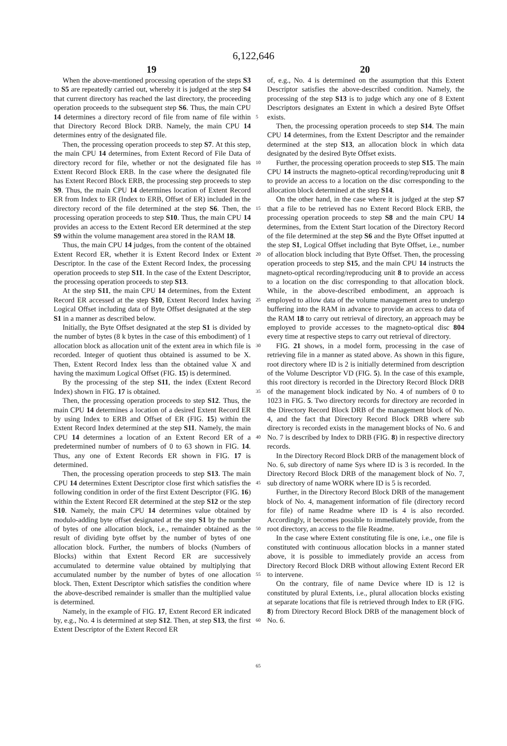6,122,646
19 20
When the above-mentioned processing operation of the steps S3 to S5 are repeatedly carried out, whereby it is judged at the step S4 that current directory has reached the last directory, the proceeding operation proceeds to the subsequent step S6. Thus, the main CPU 14 determines a directory record of file from name of file within that Directory Record Block DRB. Namely, the main CPU 14 determines entry of the designated file.
Then, the processing operation proceeds to step S7. At this step, the main CPU 14 determines, from Extent Record of File Data of directory record for file, whether or not the designated file has Extent Record Block ERB. In the case where the designated file has Extent Record Block ERB, the processing step proceeds to step S9. Thus, the main CPU 14 determines location of Extent Record ER from Index to ER (Index to ERB, Offset of ER) included in the directory record of the file determined at the step S6. Then, the processing operation proceeds to step S10. Thus, the main CPU 14 provides an access to the Extent Record ER determined at the step S9 within the volume management area stored in the RAM 18.
Thus, the main CPU 14 judges, from the content of the obtained Extent Record ER, whether it is Extent Record Index or Extent Descriptor. In the case of the Extent Record Index, the processing operation proceeds to step S11. In the case of the Extent Descriptor, the processing operation proceeds to step S13.
At the step S11, the main CPU 14 determines, from the Extent Record ER accessed at the step S10, Extent Record Index having Logical Offset including data of Byte Offset designated at the step S1 in a manner as described below.
Initially, the Byte Offset designated at the step S1 is divided by the number of bytes (8 k bytes in the case of this embodiment) of 1 allocation block as allocation unit of the extent area in which file is recorded. Integer of quotient thus obtained is assumed to be X. Then, Extent Record Index less than the obtained value X and having the maximum Logical Offset (FIG. 15) is determined.
By the processing of the step S11, the index (Extent Record Index) shown in FIG. 17 is obtained.
Then, the processing operation proceeds to step S12. Thus, the main CPU 14 determines a location of a desired Extent Record ER by using Index to ERB and Offset of ER (FIG. 15) within the Extent Record Index determined at the step S11. Namely, the main CPU 14 determines a location of an Extent Record ER of a predetermined number of numbers of 0 to 63 shown in FIG. 14. Thus, any one of Extent Records ER shown in FIG. 17 is determined.
Then, the processing operation proceeds to step S13. The main CPU 14 determines Extent Descriptor close first which satisfies the following condition in order of the first Extent Descriptor (FIG. 16) within the Extent Record ER determined at the step S12 or the step S10. Namely, the main CPU 14 determines value obtained by modulo-adding byte offset designated at the step S1 by the number of bytes of one allocation block, i.e., remainder obtained as the result of dividing byte offset by the number of bytes of one allocation block. Further, the numbers of blocks (Numbers of Blocks) within that Extent Record ER are successively accumulated to determine value obtained by multiplying that accumulated number by the number of bytes of one allocation block. Then, Extent Descriptor which satisfies the condition where the above-described remainder is smaller than the multiplied value is determined.
Namely, in the example of FIG. 17, Extent Record ER indicated by, e.g., No. 4 is determined at step S12. Then, at step S13, the first Extent Descriptor of the Extent Record ER
of, e.g., No. 4 is determined on the assumption that this Extent Descriptor satisfies the above-described condition. Namely, the processing of the step S13 is to judge which any one of 8 Extent Descriptors designates an Extent in which a desired Byte Offset exists.
Then, the processing operation proceeds to step S14. The main CPU 14 determines, from the Extent Descriptor and the remainder determined at the step S13, an allocation block in which data designated by the desired Byte Offset exists.
Further, the processing operation proceeds to step S15. The main CPU 14 instructs the magneto-optical recording/reproducing unit 8 to provide an access to a location on the disc corresponding to the allocation block determined at the step S14.
On the other hand, in the case where it is judged at the step S7 that a file to be retrieved has no Extent Record Block ERB, the processing operation proceeds to step S8 and the main CPU 14 determines, from the Extent Start location of the Directory Record of the file determined at the step S6 and the Byte Offset inputted at the step S1, Logical Offset including that Byte Offset, i.e., number of allocation block including that Byte Offset. Then, the processing operation proceeds to step S15, and the main CPU 14 instructs the magneto-optical recording/reproducing unit 8 to provide an access to a location on the disc corresponding to that allocation block. While, in the above-described embodiment, an approach is employed to allow data of the volume management area to undergo buffering into the RAM in advance to provide an access to data of the RAM 18 to carry out retrieval of directory, an approach may be employed to provide accesses to the magneto-optical disc 804 every time at respective steps to carry out retrieval of directory.
FIG. 21 shows, in a model form, processing in the case of retrieving file in a manner as stated above. As shown in this figure, root directory where ID is 2 is initially determined from description of the Volume Descriptor VD (FIG. 5). In the case of this example, this root directory is recorded in the Directory Record Block DRB of the management block indicated by No. 4 of numbers of 0 to 1023 in FIG. 5. Two directory records for directory are recorded in the Directory Record Block DRB of the management block of No. 4, and the fact that Directory Record Block DRB where sub directory is recorded exists in the management blocks of No. 6 and No. 7 is described by Index to DRB (FIG. 8) in respective directory records.
In the Directory Record Block DRB of the management block of No. 6, sub directory of name Sys where ID is 3 is recorded. In the Directory Record Block DRB of the management block of No. 7, sub directory of name WORK where ID is 5 is recorded.
Further, in the Directory Record Block DRB of the management block of No. 4, management information of file (directory record for file) of name Readme where ID is 4 is also recorded. Accordingly, it becomes possible to immediately provide, from the root directory, an access to the file Readme.
In the case where Extent constituting file is one, i.e., one file is constituted with continuous allocation blocks in a manner stated above, it is possible to immediately provide an access from Directory Record Block DRB without allowing Extent Record ER to intervene.
On the contrary, file of name Device where ID is 12 is constituted by plural Extents, i.e., plural allocation blocks existing at separate locations that file is retrieved through Index to ER (FIG. 8) from Directory Record Block DRB of the management block of No. 6.
5
10
15
20
25
30
35
40
45
50
55
60
65